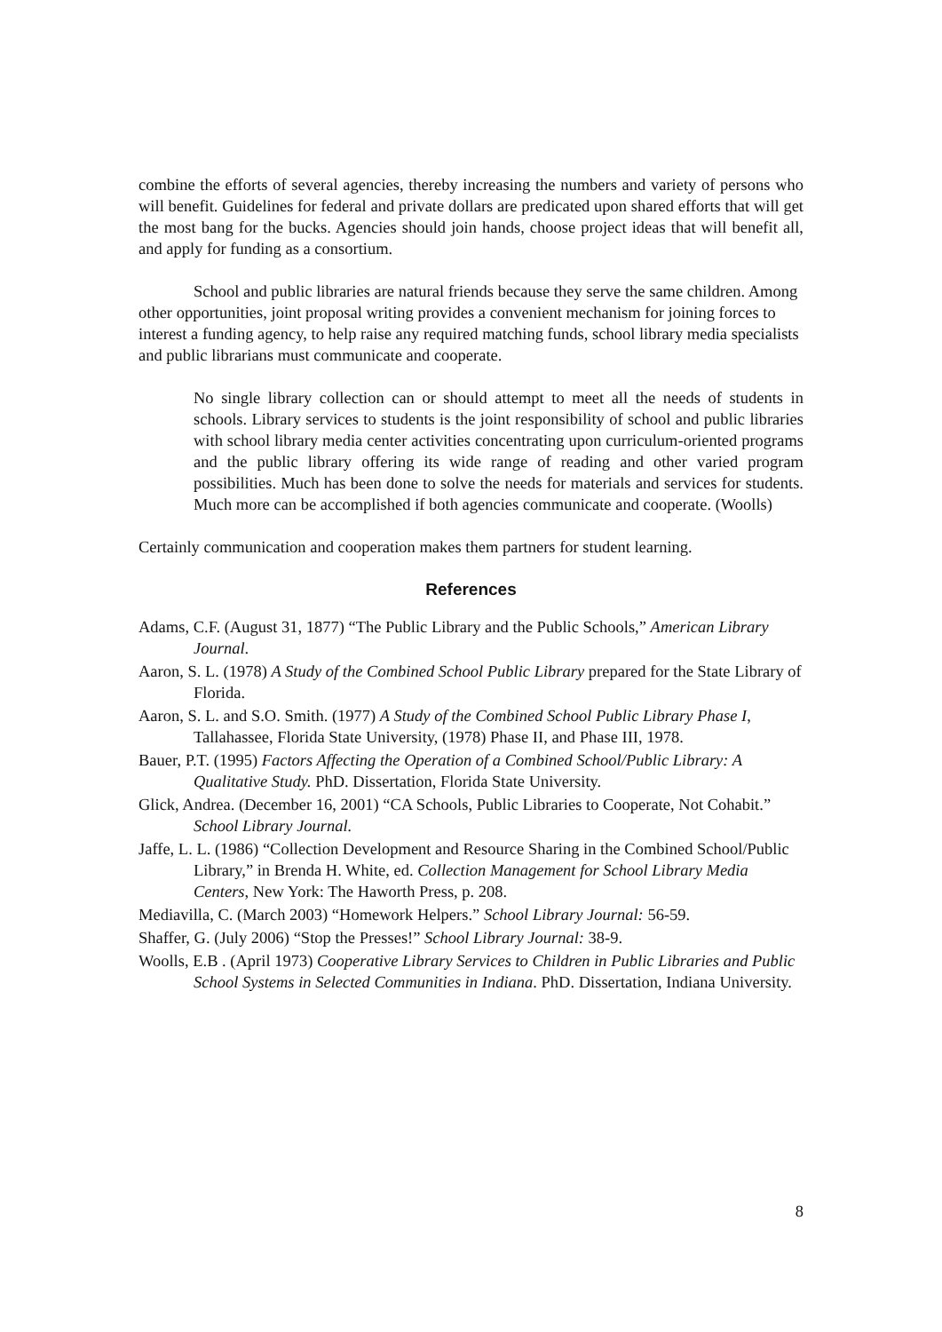combine the efforts of several agencies, thereby increasing the numbers and variety of persons who will benefit. Guidelines for federal and private dollars are predicated upon shared efforts that will get the most bang for the bucks. Agencies should join hands, choose project ideas that will benefit all, and apply for funding as a consortium.
School and public libraries are natural friends because they serve the same children. Among other opportunities, joint proposal writing provides a convenient mechanism for joining forces to interest a funding agency, to help raise any required matching funds, school library media specialists and public librarians must communicate and cooperate.
No single library collection can or should attempt to meet all the needs of students in schools. Library services to students is the joint responsibility of school and public libraries with school library media center activities concentrating upon curriculum-oriented programs and the public library offering its wide range of reading and other varied program possibilities. Much has been done to solve the needs for materials and services for students. Much more can be accomplished if both agencies communicate and cooperate. (Woolls)
Certainly communication and cooperation makes them partners for student learning.
References
Adams, C.F. (August 31, 1877) “The Public Library and the Public Schools,” American Library Journal.
Aaron, S. L. (1978) A Study of the Combined School Public Library prepared for the State Library of Florida.
Aaron, S. L. and S.O. Smith. (1977) A Study of the Combined School Public Library Phase I, Tallahassee, Florida State University, (1978) Phase II, and Phase III, 1978.
Bauer, P.T. (1995) Factors Affecting the Operation of a Combined School/Public Library: A Qualitative Study. PhD. Dissertation, Florida State University.
Glick, Andrea. (December 16, 2001) “CA Schools, Public Libraries to Cooperate, Not Cohabit.” School Library Journal.
Jaffe, L. L. (1986) “Collection Development and Resource Sharing in the Combined School/Public Library,” in Brenda H. White, ed. Collection Management for School Library Media Centers, New York: The Haworth Press, p. 208.
Mediavilla, C. (March 2003) “Homework Helpers.” School Library Journal: 56-59.
Shaffer, G. (July 2006) “Stop the Presses!” School Library Journal: 38-9.
Woolls, E.B . (April 1973) Cooperative Library Services to Children in Public Libraries and Public School Systems in Selected Communities in Indiana. PhD. Dissertation, Indiana University.
8